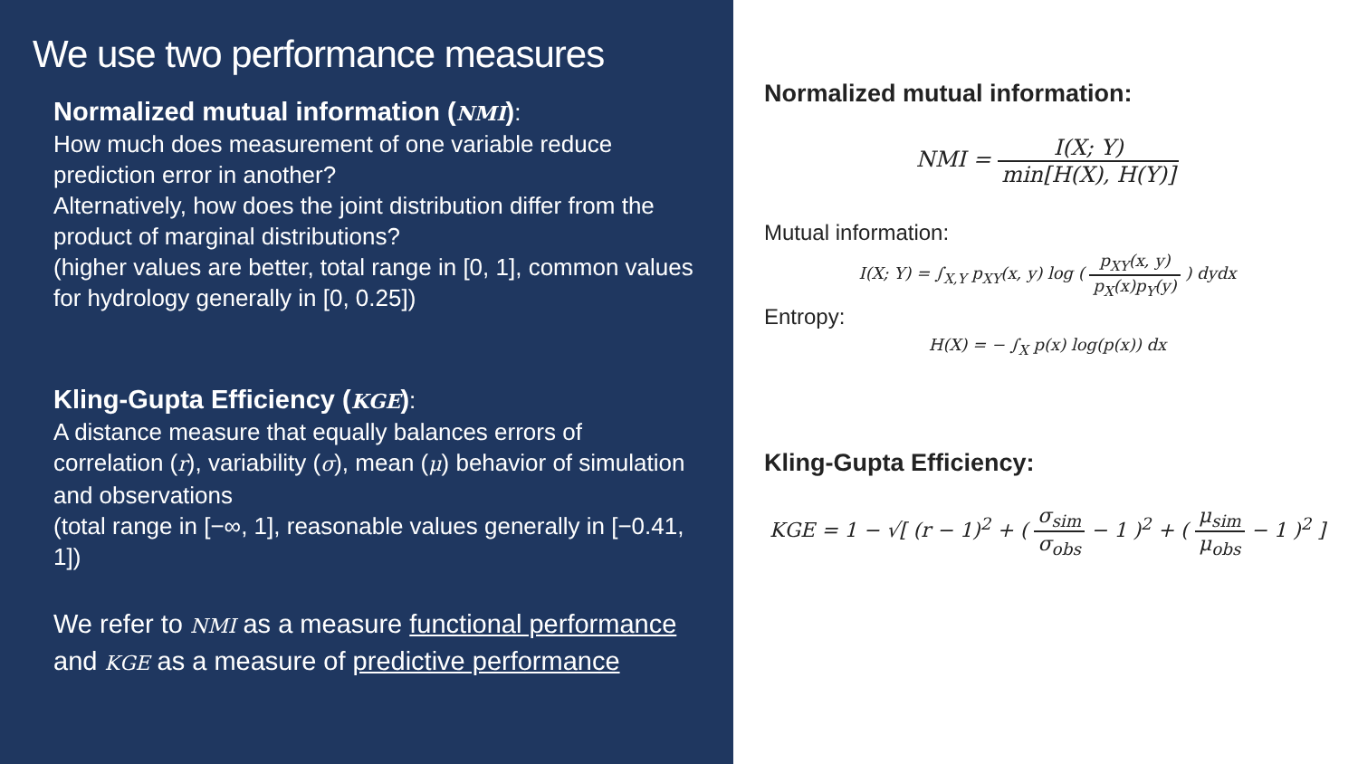We use two performance measures
Normalized mutual information (NMI):
How much does measurement of one variable reduce prediction error in another?
Alternatively, how does the joint distribution differ from the product of marginal distributions?
(higher values are better, total range in [0, 1], common values for hydrology generally in [0, 0.25])
Kling-Gupta Efficiency (KGE):
A distance measure that equally balances errors of correlation (r), variability (σ), mean (μ) behavior of simulation and observations
(total range in [−∞, 1], reasonable values generally in [−0.41, 1])
We refer to NMI as a measure functional performance and KGE as a measure of predictive performance
Normalized mutual information:
NMI = I(X; Y) min[H(X), H(Y)]
Mutual information:
I(X; Y) = ∫<sub>X,Y</sub> p<sub>XY</sub>(x, y) log ( p<sub>XY</sub>(x, y) p<sub>X</sub>(x)p<sub>Y</sub>(y) ) dydx
Entropy:
H(X) = − ∫<sub>X</sub> p(x) log(p(x)) dx
Kling-Gupta Efficiency:
KGE = 1 − √[ (r − 1)<sup>2</sup> + ( σ<sub>sim</sub> σ<sub>obs</sub> − 1 )<sup>2</sup> + ( μ<sub>sim</sub> μ<sub>obs</sub> − 1 )<sup>2</sup> ]